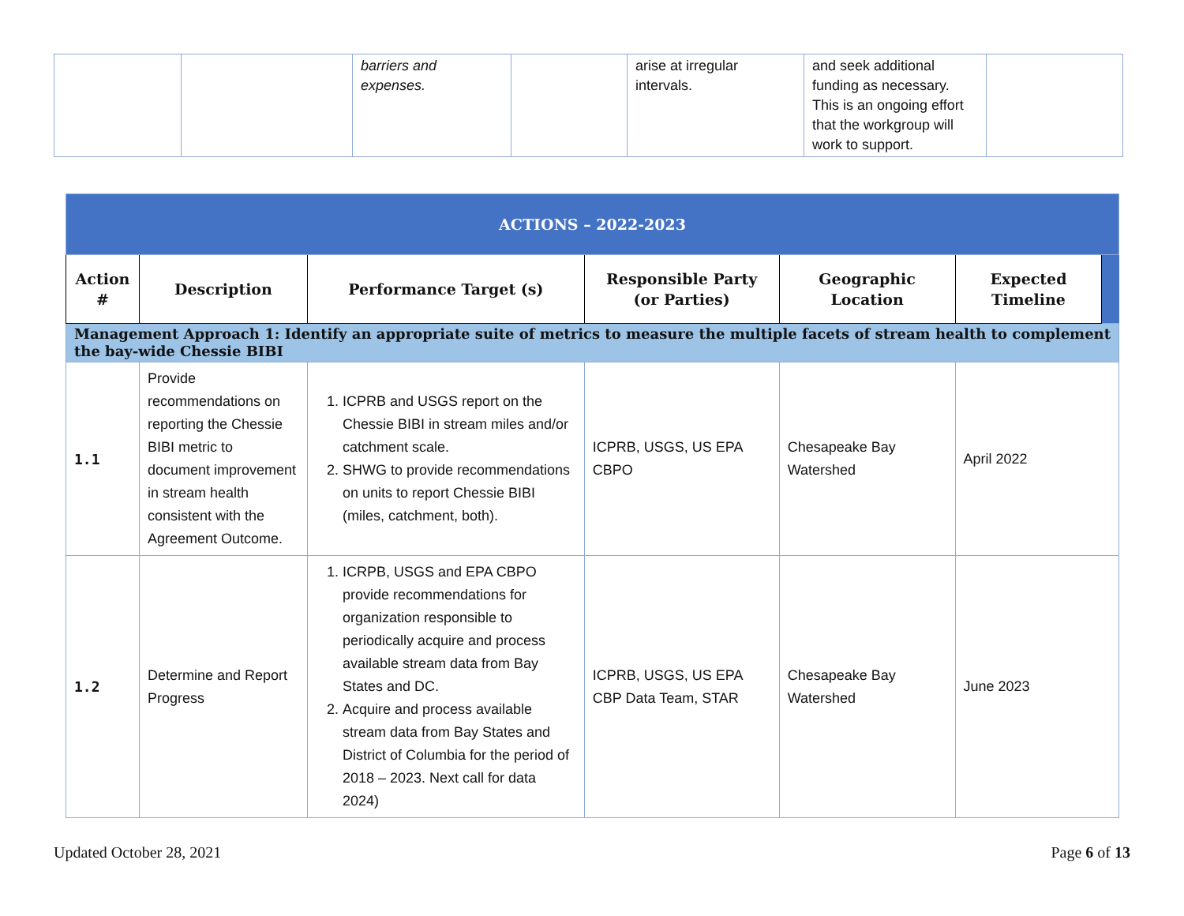| | | barriers and expenses. | | arise at irregular intervals. | and seek additional funding as necessary. This is an ongoing effort that the workgroup will work to support. | |
| ACTIONS – 2022-2023 | | | | | | |
| Action # | Description | Performance Target (s) | Responsible Party (or Parties) | Geographic Location | Expected Timeline | |
| Management Approach 1: Identify an appropriate suite of metrics to measure the multiple facets of stream health to complement the bay-wide Chessie BIBI | | | | | | |
| 1.1 | Provide recommendations on reporting the Chessie BIBI metric to document improvement in stream health consistent with the Agreement Outcome. | 1. ICPRB and USGS report on the Chessie BIBI in stream miles and/or catchment scale. 2. SHWG to provide recommendations on units to report Chessie BIBI (miles, catchment, both). | ICPRB, USGS, US EPA CBPO | Chesapeake Bay Watershed | April 2022 | |
| 1.2 | Determine and Report Progress | 1. ICRPB, USGS and EPA CBPO provide recommendations for organization responsible to periodically acquire and process available stream data from Bay States and DC. 2. Acquire and process available stream data from Bay States and District of Columbia for the period of 2018 – 2023. Next call for data 2024) | ICPRB, USGS, US EPA CBP Data Team, STAR | Chesapeake Bay Watershed | June 2023 | |
Updated October 28, 2021 Page 6 of 13